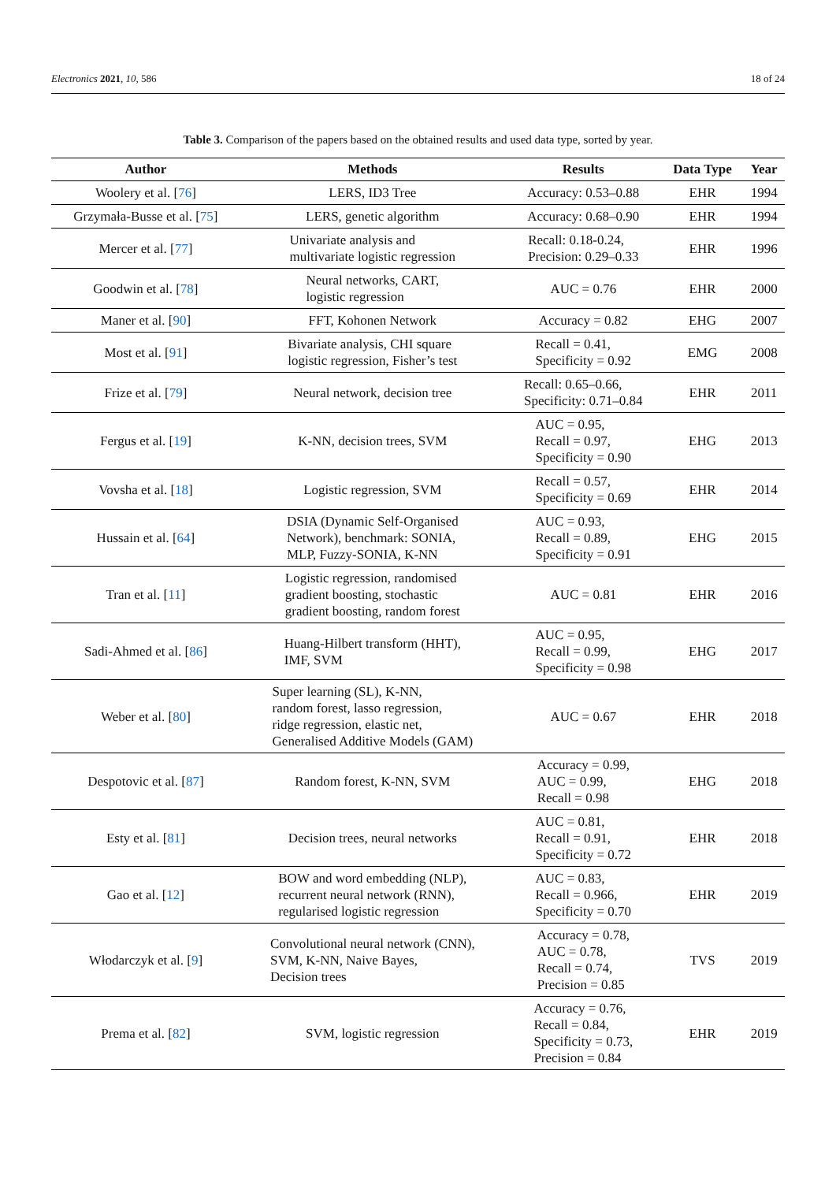Electronics 2021, 10, 586 18 of 24
Table 3. Comparison of the papers based on the obtained results and used data type, sorted by year.
| Author | Methods | Results | Data Type | Year |
| --- | --- | --- | --- | --- |
| Woolery et al. [ 76 ] | LERS, ID3 Tree | Accuracy: 0.53–0.88 | EHR | 1994 |
| Grzymała-Busse et al. [ 75 ] | LERS, genetic algorithm | Accuracy: 0.68–0.90 | EHR | 1994 |
| Mercer et al. [ 77 ] | Univariate analysis and multivariate logistic regression | Recall: 0.18-0.24, Precision: 0.29–0.33 | EHR | 1996 |
| Goodwin et al. [ 78 ] | Neural networks, CART, logistic regression | AUC = 0.76 | EHR | 2000 |
| Maner et al. [ 90 ] | FFT, Kohonen Network | Accuracy = 0.82 | EHG | 2007 |
| Most et al. [ 91 ] | Bivariate analysis, CHI square logistic regression, Fisher’s test | Recall = 0.41, Specificity = 0.92 | EMG | 2008 |
| Frize et al. [ 79 ] | Neural network, decision tree | Recall: 0.65–0.66, Specificity: 0.71–0.84 | EHR | 2011 |
| Fergus et al. [ 19 ] | K-NN, decision trees, SVM | AUC = 0.95, Recall = 0.97, Specificity = 0.90 | EHG | 2013 |
| Vovsha et al. [ 18 ] | Logistic regression, SVM | Recall = 0.57, Specificity = 0.69 | EHR | 2014 |
| Hussain et al. [ 64 ] | DSIA (Dynamic Self-Organised Network), benchmark: SONIA, MLP, Fuzzy-SONIA, K-NN | AUC = 0.93, Recall = 0.89, Specificity = 0.91 | EHG | 2015 |
| Tran et al. [ 11 ] | Logistic regression, randomised gradient boosting, stochastic gradient boosting, random forest | AUC = 0.81 | EHR | 2016 |
| Sadi-Ahmed et al. [ 86 ] | Huang-Hilbert transform (HHT), IMF, SVM | AUC = 0.95, Recall = 0.99, Specificity = 0.98 | EHG | 2017 |
| Weber et al. [ 80 ] | Super learning (SL), K-NN, random forest, lasso regression, ridge regression, elastic net, Generalised Additive Models (GAM) | AUC = 0.67 | EHR | 2018 |
| Despotovic et al. [ 87 ] | Random forest, K-NN, SVM | Accuracy = 0.99, AUC = 0.99, Recall = 0.98 | EHG | 2018 |
| Esty et al. [ 81 ] | Decision trees, neural networks | AUC = 0.81, Recall = 0.91, Specificity = 0.72 | EHR | 2018 |
| Gao et al. [ 12 ] | BOW and word embedding (NLP), recurrent neural network (RNN), regularised logistic regression | AUC = 0.83, Recall = 0.966, Specificity = 0.70 | EHR | 2019 |
| Włodarczyk et al. [ 9 ] | Convolutional neural network (CNN), SVM, K-NN, Naive Bayes, Decision trees | Accuracy = 0.78, AUC = 0.78, Recall = 0.74, Precision = 0.85 | TVS | 2019 |
| Prema et al. [ 82 ] | SVM, logistic regression | Accuracy = 0.76, Recall = 0.84, Specificity = 0.73, Precision = 0.84 | EHR | 2019 |